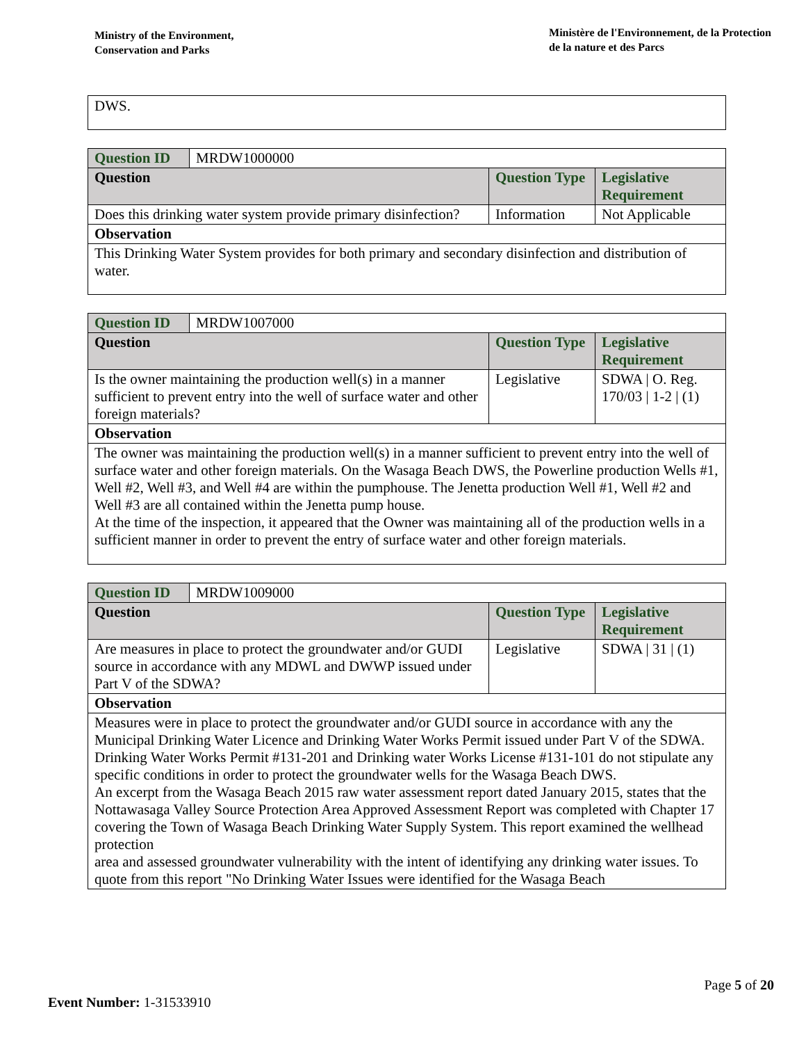Ministry of the Environment,
Conservation and Parks
Ministère de l'Environnement, de la Protection
de la nature et des Parcs
DWS.
| Question ID | MRDW1000000 | | |
| Question | | Question Type | Legislative Requirement |
| Does this drinking water system provide primary disinfection? | | Information | Not Applicable |
| Observation | | | |
| This Drinking Water System provides for both primary and secondary disinfection and distribution of water. | | | |
| Question ID | MRDW1007000 | | |
| Question | | Question Type | Legislative Requirement |
| Is the owner maintaining the production well(s) in a manner sufficient to prevent entry into the well of surface water and other foreign materials? | | Legislative | SDWA / O. Reg. 170/03 / 1-2 / (1) |
| Observation | | | |
| The owner was maintaining the production well(s) in a manner sufficient to prevent entry into the well of surface water and other foreign materials. On the Wasaga Beach DWS, the Powerline production Wells #1, Well #2, Well #3, and Well #4 are within the pumphouse. The Jenetta production Well #1, Well #2 and Well #3 are all contained within the Jenetta pump house. At the time of the inspection, it appeared that the Owner was maintaining all of the production wells in a sufficient manner in order to prevent the entry of surface water and other foreign materials. | | | |
| Question ID | MRDW1009000 | | |
| Question | | Question Type | Legislative Requirement |
| Are measures in place to protect the groundwater and/or GUDI source in accordance with any MDWL and DWWP issued under Part V of the SDWA? | | Legislative | SDWA / 31 / (1) |
| Observation | | | |
| Measures were in place to protect the groundwater and/or GUDI source in accordance with any the Municipal Drinking Water Licence and Drinking Water Works Permit issued under Part V of the SDWA. Drinking Water Works Permit #131-201 and Drinking water Works License #131-101 do not stipulate any specific conditions in order to protect the groundwater wells for the Wasaga Beach DWS. An excerpt from the Wasaga Beach 2015 raw water assessment report dated January 2015, states that the Nottawasaga Valley Source Protection Area Approved Assessment Report was completed with Chapter 17 covering the Town of Wasaga Beach Drinking Water Supply System. This report examined the wellhead protection area and assessed groundwater vulnerability with the intent of identifying any drinking water issues. To quote from this report "No Drinking Water Issues were identified for the Wasaga Beach | | | |
Page 5 of 20
Event Number: 1-31533910